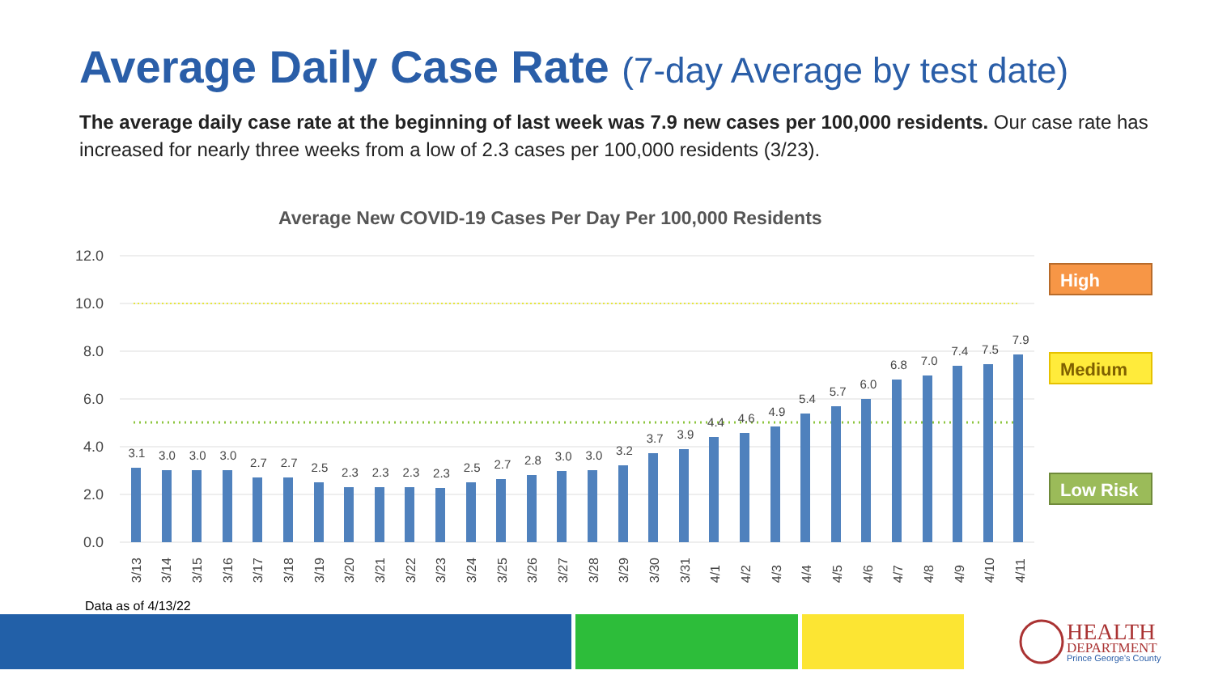Average Daily Case Rate (7-day Average by test date)
The average daily case rate at the beginning of last week was 7.9 new cases per 100,000 residents. Our case rate has increased for nearly three weeks from a low of 2.3 cases per 100,000 residents (3/23).
Average New COVID-19 Cases Per Day Per 100,000 Residents
12.0
10.0
8.0
6.0
4.0
2.0
0.0
HEALTH
DEPARTMENT
Prince George's County
3.1 3.0 3.0 3.0 2.7 2.7 2.5 2.3 2.3 2.3 2.3 2.5 2.7 2.8 3.0 3.0 3.2 3.7 3.9 4.4 4.6 4.9 5.4 5.7 6.0 6.8 7.0 7.4 7.5 7.9
3/13 3/14 3/15 3/16 3/17 3/18 3/19 3/20 3/21 3/22 3/23 3/24 3/25 3/26 3/27 3/28 3/29 3/30 3/31 4/1 4/2 4/3 4/4 4/5 4/6 4/7 4/8 4/9 4/10 4/11
High
Medium
Low Risk
Data as of 4/13/22